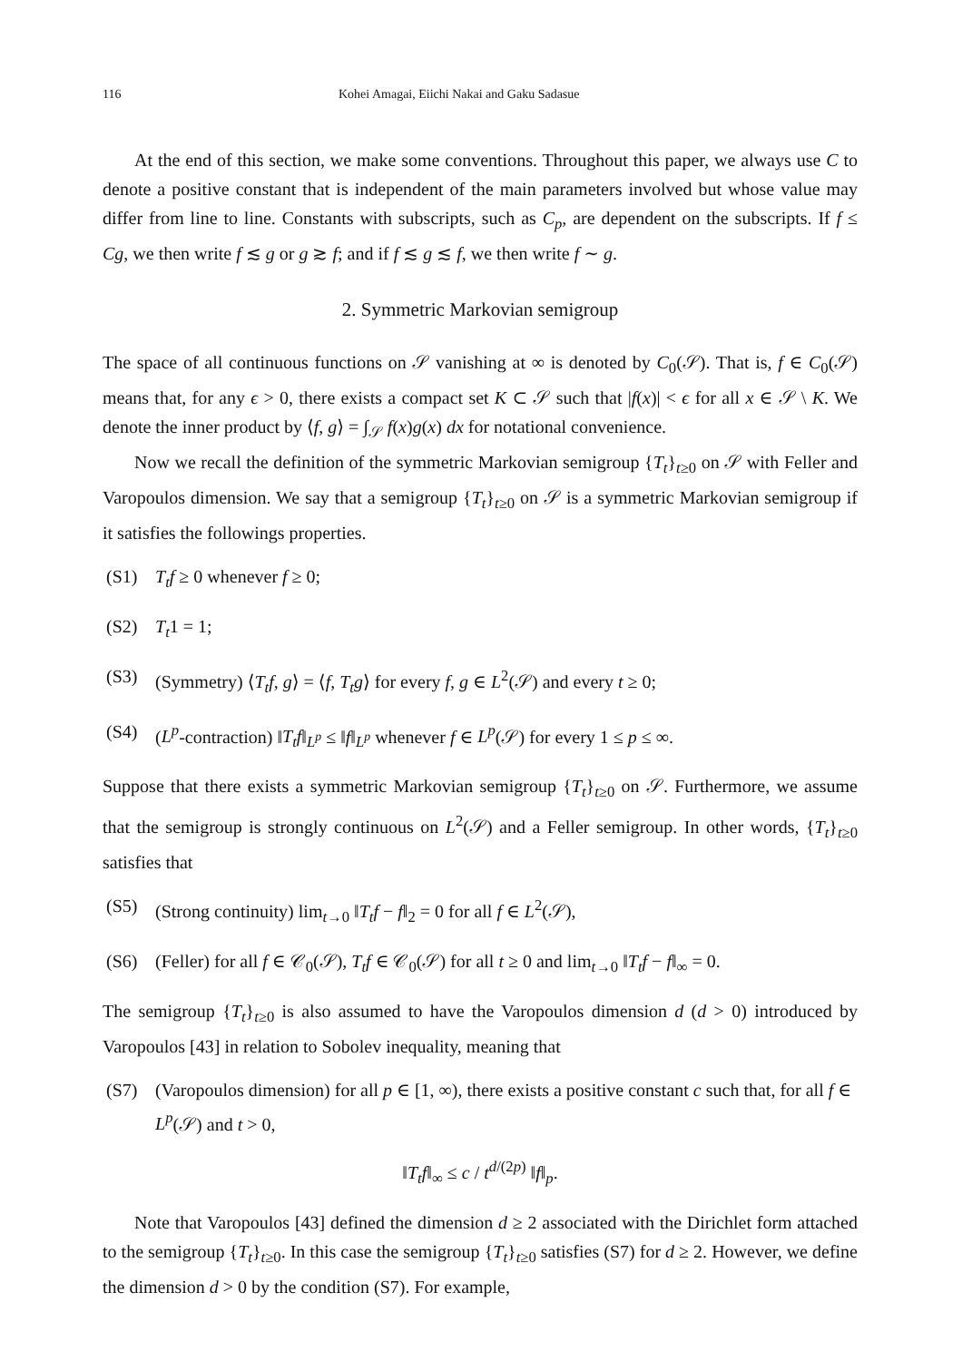116 Kohei Amagai, Eiichi Nakai and Gaku Sadasue
At the end of this section, we make some conventions. Throughout this paper, we always use C to denote a positive constant that is independent of the main parameters involved but whose value may differ from line to line. Constants with subscripts, such as C<sub>p</sub>, are dependent on the subscripts. If f ≤ Cg, we then write f ≲ g or g ≳ f; and if f ≲ g ≲ f, we then write f ∼ g.
2. Symmetric Markovian semigroup
The space of all continuous functions on 𝒮 vanishing at ∞ is denoted by C<sub>0</sub>(𝒮). That is, f ∈ C<sub>0</sub>(𝒮) means that, for any ϵ > 0, there exists a compact set K ⊂ 𝒮 such that |f(x)| < ϵ for all x ∈ 𝒮 \ K. We denote the inner product by ⟨f, g⟩ = ∫<sub>𝒮</sub> f(x)g(x) dx for notational convenience.
Now we recall the definition of the symmetric Markovian semigroup {T<sub>t</sub>}<sub>t≥0</sub> on 𝒮 with Feller and Varopoulos dimension. We say that a semigroup {T<sub>t</sub>}<sub>t≥0</sub> on 𝒮 is a symmetric Markovian semigroup if it satisfies the followings properties.
(S1) T<sub>t</sub>f ≥ 0 whenever f ≥ 0;
(S2) T<sub>t</sub>1 = 1;
(S3) (Symmetry) ⟨T<sub>t</sub>f, g⟩ = ⟨f, T<sub>t</sub>g⟩ for every f, g ∈ L<sup>2</sup>(𝒮) and every t ≥ 0;
(S4) (L<sup>p</sup>-contraction) ‖T<sub>t</sub>f‖<sub>L<sup>p</sup></sub> ≤ ‖f‖<sub>L<sup>p</sup></sub> whenever f ∈ L<sup>p</sup>(𝒮) for every 1 ≤ p ≤ ∞.
Suppose that there exists a symmetric Markovian semigroup {T<sub>t</sub>}<sub>t≥0</sub> on 𝒮. Furthermore, we assume that the semigroup is strongly continuous on L<sup>2</sup>(𝒮) and a Feller semigroup. In other words, {T<sub>t</sub>}<sub>t≥0</sub> satisfies that
(S5) (Strong continuity) lim<sub>t→0</sub> ‖T<sub>t</sub>f − f‖<sub>2</sub> = 0 for all f ∈ L<sup>2</sup>(𝒮),
(S6) (Feller) for all f ∈ 𝒞<sub>0</sub>(𝒮), T<sub>t</sub>f ∈ 𝒞<sub>0</sub>(𝒮) for all t ≥ 0 and lim<sub>t→0</sub> ‖T<sub>t</sub>f − f‖<sub>∞</sub> = 0.
The semigroup {T<sub>t</sub>}<sub>t≥0</sub> is also assumed to have the Varopoulos dimension d (d > 0) introduced by Varopoulos [43] in relation to Sobolev inequality, meaning that
(S7) (Varopoulos dimension) for all p ∈ [1, ∞), there exists a positive constant c such that, for all f ∈ L<sup>p</sup>(𝒮) and t > 0,
‖T<sub>t</sub>f‖<sub>∞</sub> ≤ c / t<sup>d/(2p)</sup> ‖f‖<sub>p</sub>.
Note that Varopoulos [43] defined the dimension d ≥ 2 associated with the Dirichlet form attached to the semigroup {T<sub>t</sub>}<sub>t≥0</sub>. In this case the semigroup {T<sub>t</sub>}<sub>t≥0</sub> satisfies (S7) for d ≥ 2. However, we define the dimension d > 0 by the condition (S7). For example,